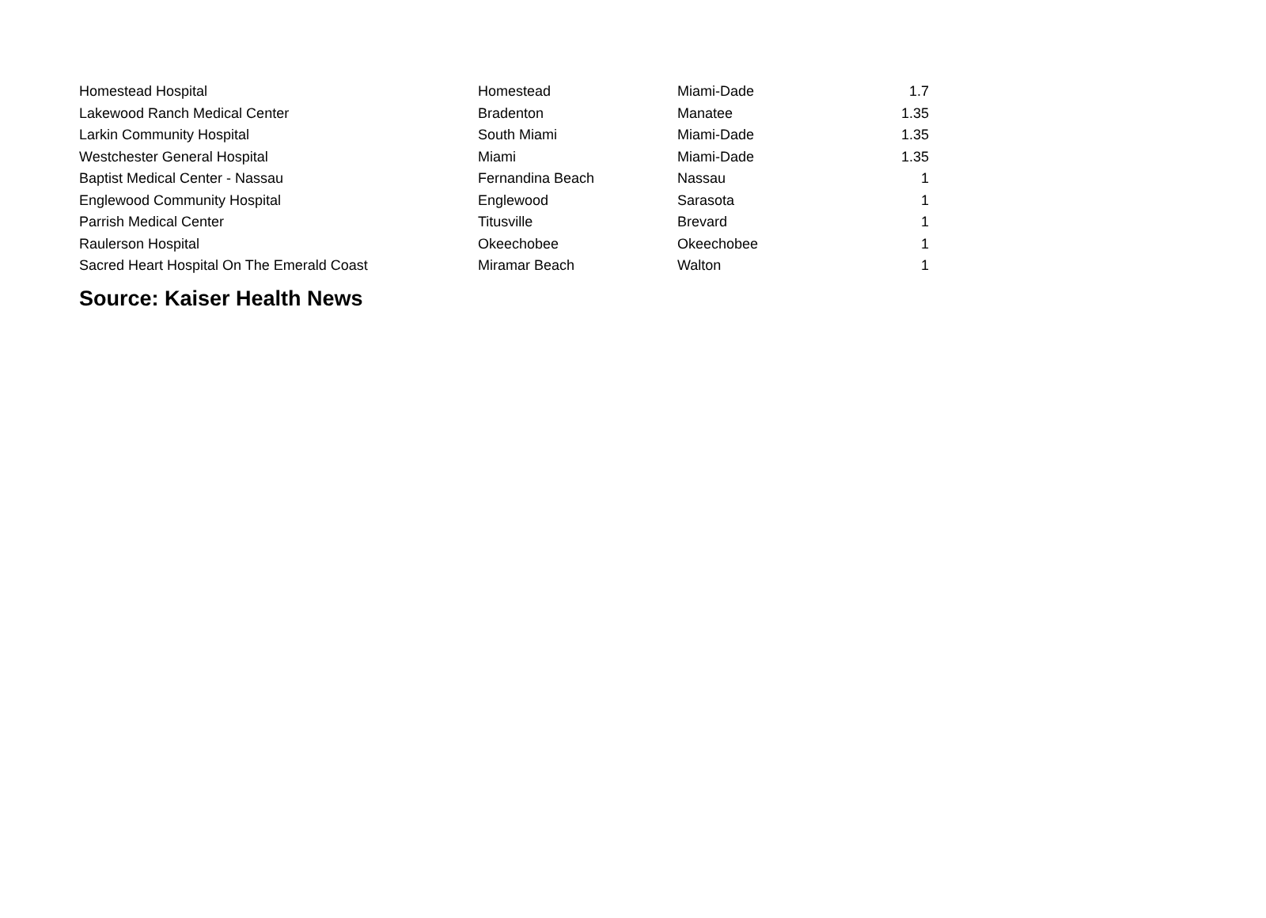| Homestead Hospital | Homestead | Miami-Dade | 1.7 |
| Lakewood Ranch Medical Center | Bradenton | Manatee | 1.35 |
| Larkin Community Hospital | South Miami | Miami-Dade | 1.35 |
| Westchester General Hospital | Miami | Miami-Dade | 1.35 |
| Baptist Medical Center - Nassau | Fernandina Beach | Nassau | 1 |
| Englewood Community Hospital | Englewood | Sarasota | 1 |
| Parrish Medical Center | Titusville | Brevard | 1 |
| Raulerson Hospital | Okeechobee | Okeechobee | 1 |
| Sacred Heart Hospital On The Emerald Coast | Miramar Beach | Walton | 1 |
Source: Kaiser Health News